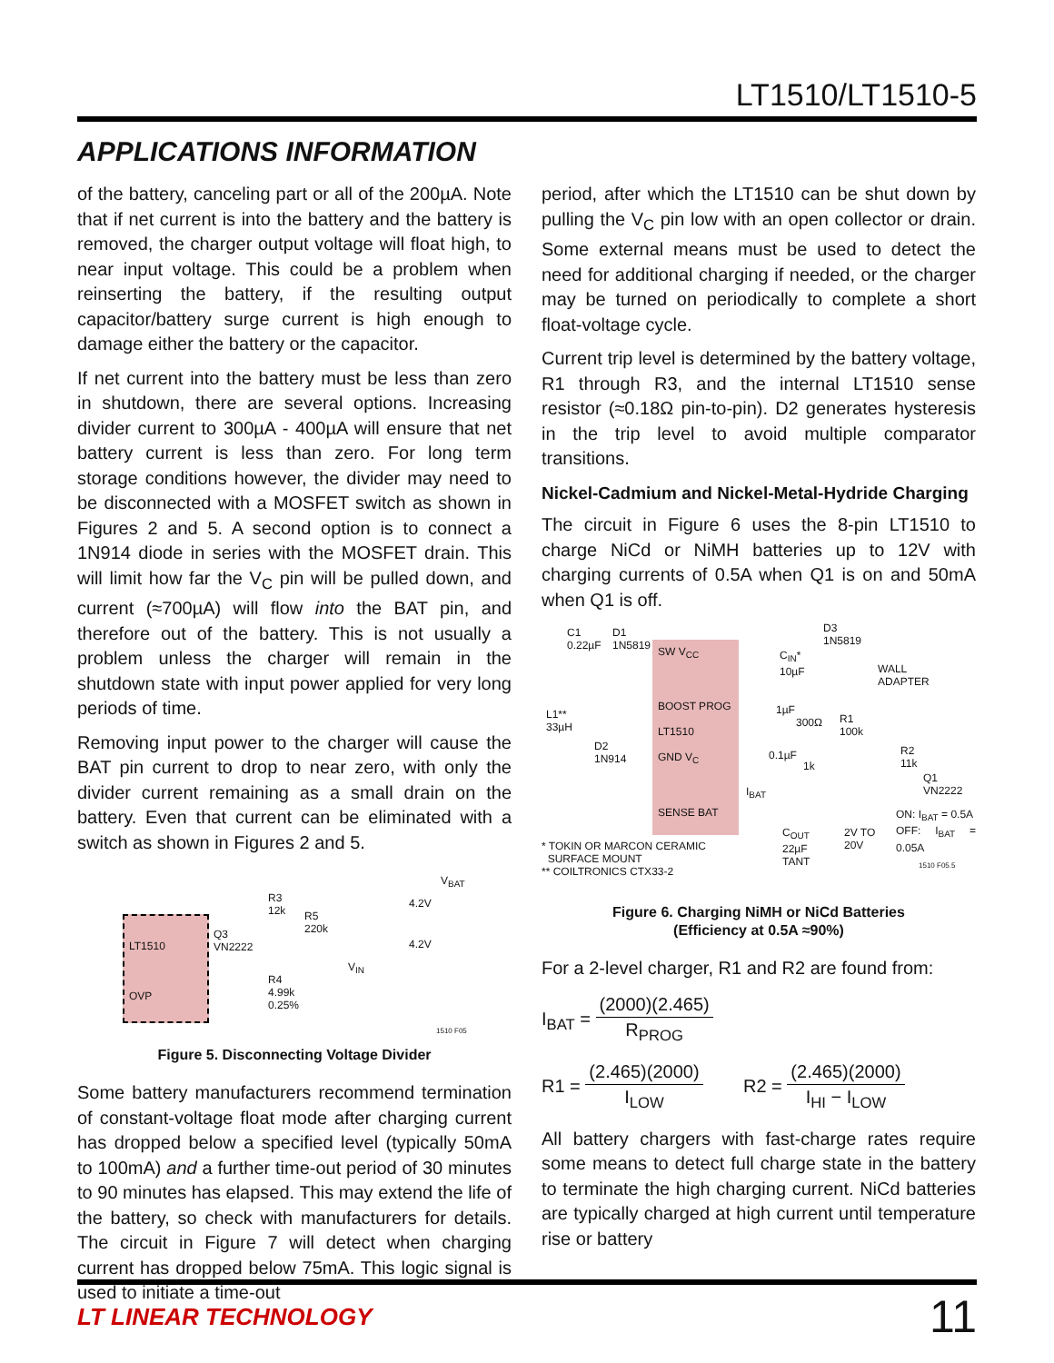LT1510/LT1510-5
APPLICATIONS INFORMATION
of the battery, canceling part or all of the 200µA. Note that if net current is into the battery and the battery is removed, the charger output voltage will float high, to near input voltage. This could be a problem when reinserting the battery, if the resulting output capacitor/battery surge current is high enough to damage either the battery or the capacitor.
If net current into the battery must be less than zero in shutdown, there are several options. Increasing divider current to 300µA - 400µA will ensure that net battery current is less than zero. For long term storage conditions however, the divider may need to be disconnected with a MOSFET switch as shown in Figures 2 and 5. A second option is to connect a 1N914 diode in series with the MOSFET drain. This will limit how far the V<sub>C</sub> pin will be pulled down, and current (≈700µA) will flow into the BAT pin, and therefore out of the battery. This is not usually a problem unless the charger will remain in the shutdown state with input power applied for very long periods of time.
Removing input power to the charger will cause the BAT pin current to drop to near zero, with only the divider current remaining as a small drain on the battery. Even that current can be eliminated with a switch as shown in Figures 2 and 5.
LT1510
OVP
R3
12k
Q3
VN2222
R5
220k
V<sub>IN</sub>
R4
4.99k
0.25%
V<sub>BAT</sub>
4.2V
4.2V
1510 F05
Figure 5. Disconnecting Voltage Divider
Some battery manufacturers recommend termination of constant-voltage float mode after charging current has dropped below a specified level (typically 50mA to 100mA) and a further time-out period of 30 minutes to 90 minutes has elapsed. This may extend the life of the battery, so check with manufacturers for details. The circuit in Figure 7 will detect when charging current has dropped below 75mA. This logic signal is used to initiate a time-out
period, after which the LT1510 can be shut down by pulling the V<sub>C</sub> pin low with an open collector or drain. Some external means must be used to detect the need for additional charging if needed, or the charger may be turned on periodically to complete a short float-voltage cycle.
Current trip level is determined by the battery voltage, R1 through R3, and the internal LT1510 sense resistor (≈0.18Ω pin-to-pin). D2 generates hysteresis in the trip level to avoid multiple comparator transitions.
Nickel-Cadmium and Nickel-Metal-Hydride Charging
The circuit in Figure 6 uses the 8-pin LT1510 to charge NiCd or NiMH batteries up to 12V with charging currents of 0.5A when Q1 is on and 50mA when Q1 is off.
C1
0.22µF
D1
1N5819
D3
1N5819
SW V<sub>CC</sub>
BOOST PROG
LT1510
GND V<sub>C</sub>
SENSE BAT
C<sub>IN</sub>*
10µF
WALL
ADAPTER
L1**
33µH
D2
1N914
1µF
300Ω
R1
100k
R2
11k
0.1µF
1k
Q1
VN2222
I<sub>BAT</sub>
ON: I<sub>BAT</sub> = 0.5A
OFF: I<sub>BAT</sub> = 0.05A
C<sub>OUT</sub>
22µF
TANT
2V TO
20V
* TOKIN OR MARCON CERAMIC
SURFACE MOUNT
** COILTRONICS CTX33-2
1510 F05.5
Figure 6. Charging NiMH or NiCd Batteries
(Efficiency at 0.5A ≈90%)
For a 2-level charger, R1 and R2 are found from:
I<sub>BAT</sub> = (2000)(2.465) R<sub>PROG</sub>
R1 = (2.465)(2000) I<sub>LOW</sub> R2 = (2.465)(2000) I<sub>HI</sub> − I<sub>LOW</sub>
All battery chargers with fast-charge rates require some means to detect full charge state in the battery to terminate the high charging current. NiCd batteries are typically charged at high current until temperature rise or battery
LT LINEAR TECHNOLOGY 11